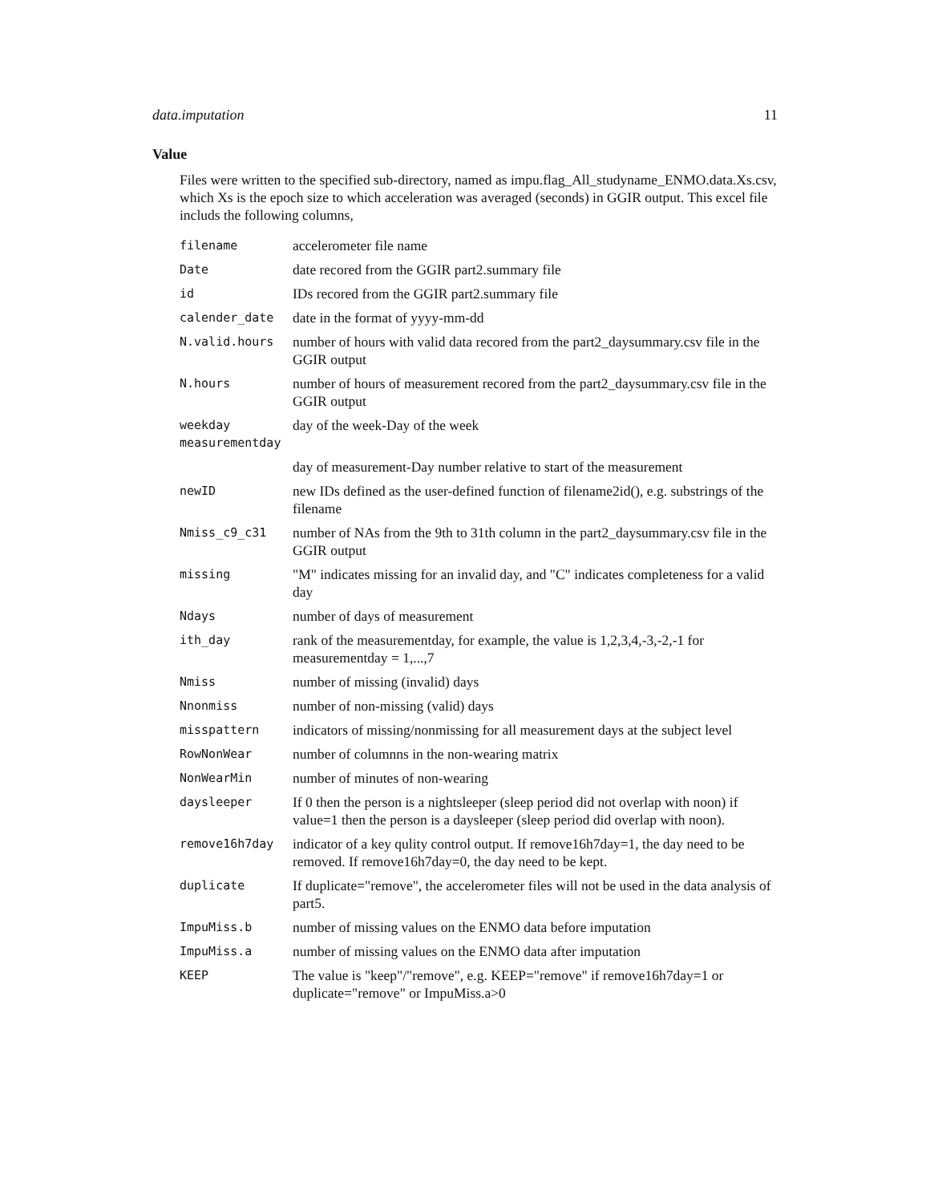data.imputation 11
Value
Files were written to the specified sub-directory, named as impu.flag_All_studyname_ENMO.data.Xs.csv, which Xs is the epoch size to which acceleration was averaged (seconds) in GGIR output. This excel file includs the following columns,
| filename | accelerometer file name |
| Date | date recored from the GGIR part2.summary file |
| id | IDs recored from the GGIR part2.summary file |
| calender_date | date in the format of yyyy-mm-dd |
| N.valid.hours | number of hours with valid data recored from the part2_daysummary.csv file in the GGIR output |
| N.hours | number of hours of measurement recored from the part2_daysummary.csv file in the GGIR output |
| weekday | day of the week-Day of the week |
| measurementday | |
| | day of measurement-Day number relative to start of the measurement |
| newID | new IDs defined as the user-defined function of filename2id(), e.g. substrings of the filename |
| Nmiss_c9_c31 | number of NAs from the 9th to 31th column in the part2_daysummary.csv file in the GGIR output |
| missing | "M" indicates missing for an invalid day, and "C" indicates completeness for a valid day |
| Ndays | number of days of measurement |
| ith_day | rank of the measurementday, for example, the value is 1,2,3,4,-3,-2,-1 for measurementday = 1,...,7 |
| Nmiss | number of missing (invalid) days |
| Nnonmiss | number of non-missing (valid) days |
| misspattern | indicators of missing/nonmissing for all measurement days at the subject level |
| RowNonWear | number of columnns in the non-wearing matrix |
| NonWearMin | number of minutes of non-wearing |
| daysleeper | If 0 then the person is a nightsleeper (sleep period did not overlap with noon) if value=1 then the person is a daysleeper (sleep period did overlap with noon). |
| remove16h7day | indicator of a key qulity control output. If remove16h7day=1, the day need to be removed. If remove16h7day=0, the day need to be kept. |
| duplicate | If duplicate="remove", the accelerometer files will not be used in the data analysis of part5. |
| ImpuMiss.b | number of missing values on the ENMO data before imputation |
| ImpuMiss.a | number of missing values on the ENMO data after imputation |
| KEEP | The value is "keep"/"remove", e.g. KEEP="remove" if remove16h7day=1 or duplicate="remove" or ImpuMiss.a>0 |